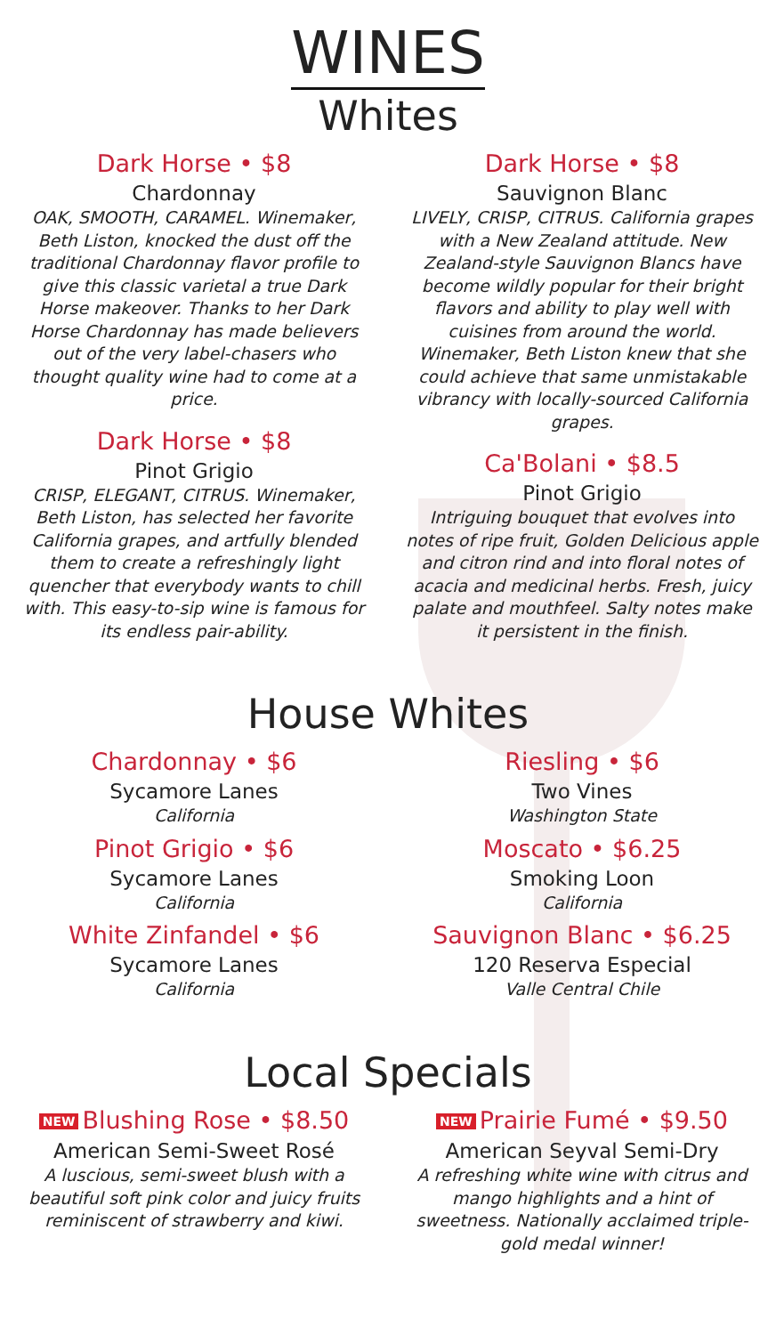WINES
Whites
Dark Horse • $8
Chardonnay
OAK, SMOOTH, CARAMEL. Winemaker, Beth Liston, knocked the dust off the traditional Chardonnay flavor profile to give this classic varietal a true Dark Horse makeover. Thanks to her Dark Horse Chardonnay has made believers out of the very label-chasers who thought quality wine had to come at a price.
Dark Horse • $8
Pinot Grigio
CRISP, ELEGANT, CITRUS. Winemaker, Beth Liston, has selected her favorite California grapes, and artfully blended them to create a refreshingly light quencher that everybody wants to chill with. This easy-to-sip wine is famous for its endless pair-ability.
Dark Horse • $8
Sauvignon Blanc
LIVELY, CRISP, CITRUS. California grapes with a New Zealand attitude. New Zealand-style Sauvignon Blancs have become wildly popular for their bright flavors and ability to play well with cuisines from around the world. Winemaker, Beth Liston knew that she could achieve that same unmistakable vibrancy with locally-sourced California grapes.
Ca'Bolani • $8.5
Pinot Grigio
Intriguing bouquet that evolves into notes of ripe fruit, Golden Delicious apple and citron rind and into floral notes of acacia and medicinal herbs. Fresh, juicy palate and mouthfeel. Salty notes make it persistent in the finish.
House Whites
Chardonnay • $6
Sycamore Lanes
California
Pinot Grigio • $6
Sycamore Lanes
California
White Zinfandel • $6
Sycamore Lanes
California
Riesling • $6
Two Vines
Washington State
Moscato • $6.25
Smoking Loon
California
Sauvignon Blanc • $6.25
120 Reserva Especial
Valle Central Chile
Local Specials
NEW Blushing Rose • $8.50
American Semi-Sweet Rosé
A luscious, semi-sweet blush with a beautiful soft pink color and juicy fruits reminiscent of strawberry and kiwi.
NEW Prairie Fumé • $9.50
American Seyval Semi-Dry
A refreshing white wine with citrus and mango highlights and a hint of sweetness. Nationally acclaimed triple-gold medal winner!